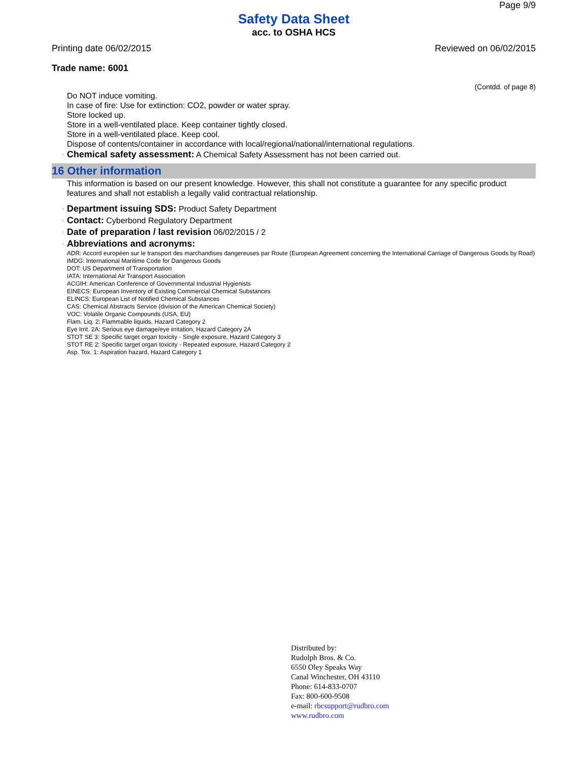Page 9/9
Safety Data Sheet
acc. to OSHA HCS
Printing date 06/02/2015 Reviewed on 06/02/2015
Trade name: 6001
(Contdd. of page 8)
Do NOT induce vomiting.
In case of fire: Use for extinction: CO2, powder or water spray.
Store locked up.
Store in a well-ventilated place. Keep container tightly closed.
Store in a well-ventilated place. Keep cool.
Dispose of contents/container in accordance with local/regional/national/international regulations.
· Chemical safety assessment: A Chemical Safety Assessment has not been carried out.
16 Other information
This information is based on our present knowledge. However, this shall not constitute a guarantee for any specific product features and shall not establish a legally valid contractual relationship.
· Department issuing SDS: Product Safety Department
· Contact: Cyberbond Regulatory Department
· Date of preparation / last revision 06/02/2015 / 2
· Abbreviations and acronyms:
ADR: Accord européen sur le transport des marchandises dangereuses par Route (European Agreement concerning the International Carriage of Dangerous Goods by Road)
IMDG: International Maritime Code for Dangerous Goods
DOT: US Department of Transportation
IATA: International Air Transport Association
ACGIH: American Conference of Governmental Industrial Hygienists
EINECS: European Inventory of Existing Commercial Chemical Substances
ELINCS: European List of Notified Chemical Substances
CAS: Chemical Abstracts Service (division of the American Chemical Society)
VOC: Volatile Organic Compounds (USA, EU)
Flam. Liq. 2: Flammable liquids, Hazard Category 2
Eye Irrit. 2A: Serious eye damage/eye irritation, Hazard Category 2A
STOT SE 3: Specific target organ toxicity - Single exposure, Hazard Category 3
STOT RE 2: Specific target organ toxicity - Repeated exposure, Hazard Category 2
Asp. Tox. 1: Aspiration hazard, Hazard Category 1
Distributed by:
Rudolph Bros. & Co.
6550 Oley Speaks Way
Canal Winchester, OH 43110
Phone: 614-833-0707
Fax: 800-600-9508
e-mail: rbcsupport@rudbro.com
www.rudbro.com